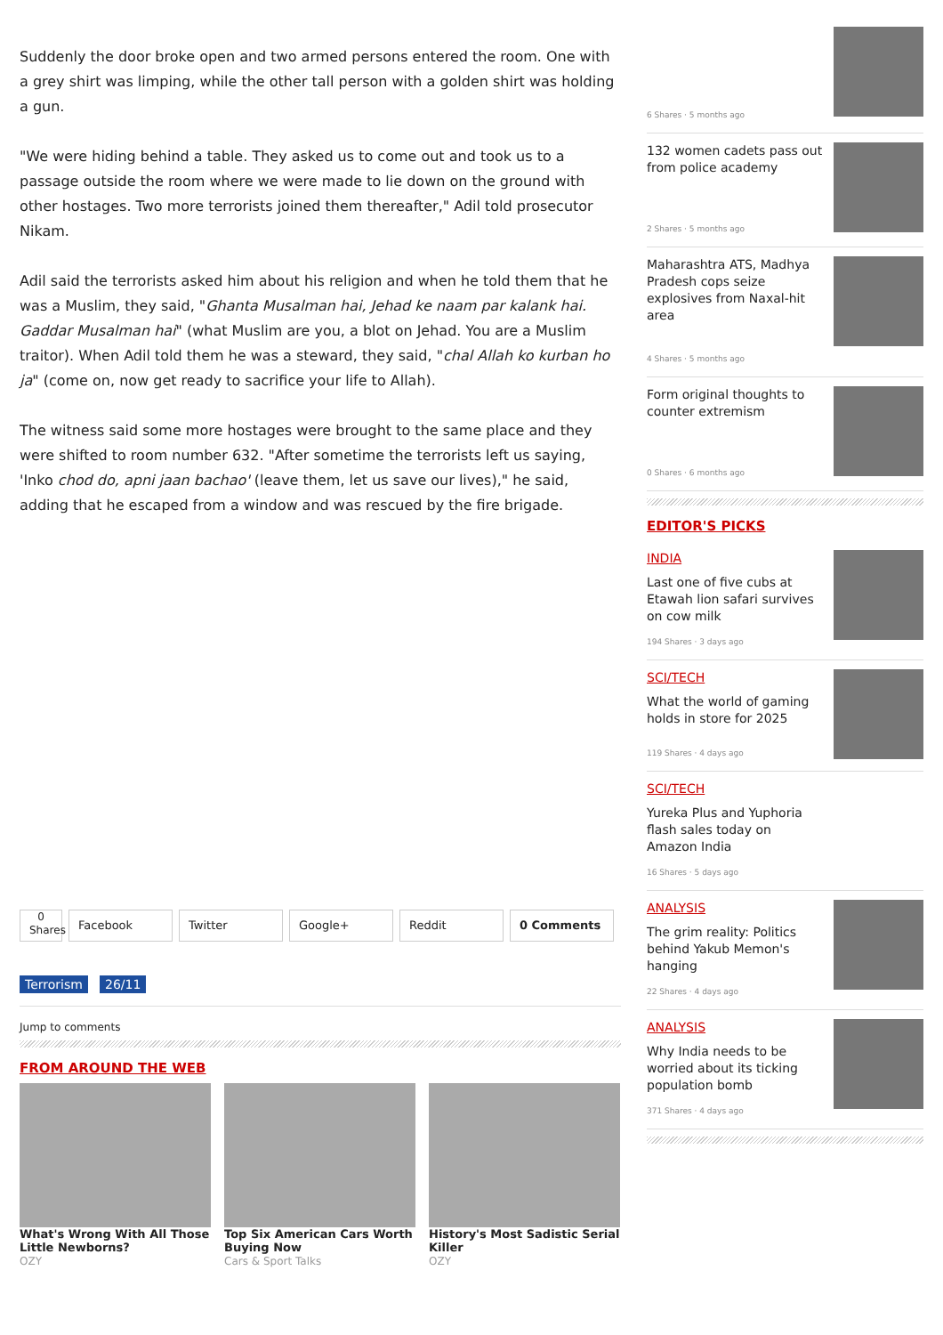Suddenly the door broke open and two armed persons entered the room. One with a grey shirt was limping, while the other tall person with a golden shirt was holding a gun.
"We were hiding behind a table. They asked us to come out and took us to a passage outside the room where we were made to lie down on the ground with other hostages. Two more terrorists joined them thereafter," Adil told prosecutor Nikam.
Adil said the terrorists asked him about his religion and when he told them that he was a Muslim, they said, "Ghanta Musalman hai, Jehad ke naam par kalank hai. Gaddar Musalman hai" (what Muslim are you, a blot on Jehad. You are a Muslim traitor). When Adil told them he was a steward, they said, "chal Allah ko kurban ho ja" (come on, now get ready to sacrifice your life to Allah).
The witness said some more hostages were brought to the same place and they were shifted to room number 632. "After sometime the terrorists left us saying, 'Inko chod do, apni jaan bachao' (leave them, let us save our lives)," he said, adding that he escaped from a window and was rescued by the fire brigade.
0
Shares
Facebook Twitter Google+ Reddit 0 Comments
Terrorism 26/11
Jump to comments
FROM AROUND THE WEB
What's Wrong With All Those Little Newborns?
OZY
Top Six American Cars Worth Buying Now
Cars & Sport Talks
History's Most Sadistic Serial Killer
OZY
6 Shares · 5 months ago
132 women cadets pass out from police academy
2 Shares · 5 months ago
Maharashtra ATS, Madhya Pradesh cops seize explosives from Naxal-hit area
4 Shares · 5 months ago
Form original thoughts to counter extremism
0 Shares · 6 months ago
EDITOR'S PICKS
INDIA
Last one of five cubs at Etawah lion safari survives on cow milk
194 Shares · 3 days ago
SCI/TECH
What the world of gaming holds in store for 2025
119 Shares · 4 days ago
SCI/TECH
Yureka Plus and Yuphoria flash sales today on Amazon India
16 Shares · 5 days ago
ANALYSIS
The grim reality: Politics behind Yakub Memon's hanging
22 Shares · 4 days ago
ANALYSIS
Why India needs to be worried about its ticking population bomb
371 Shares · 4 days ago